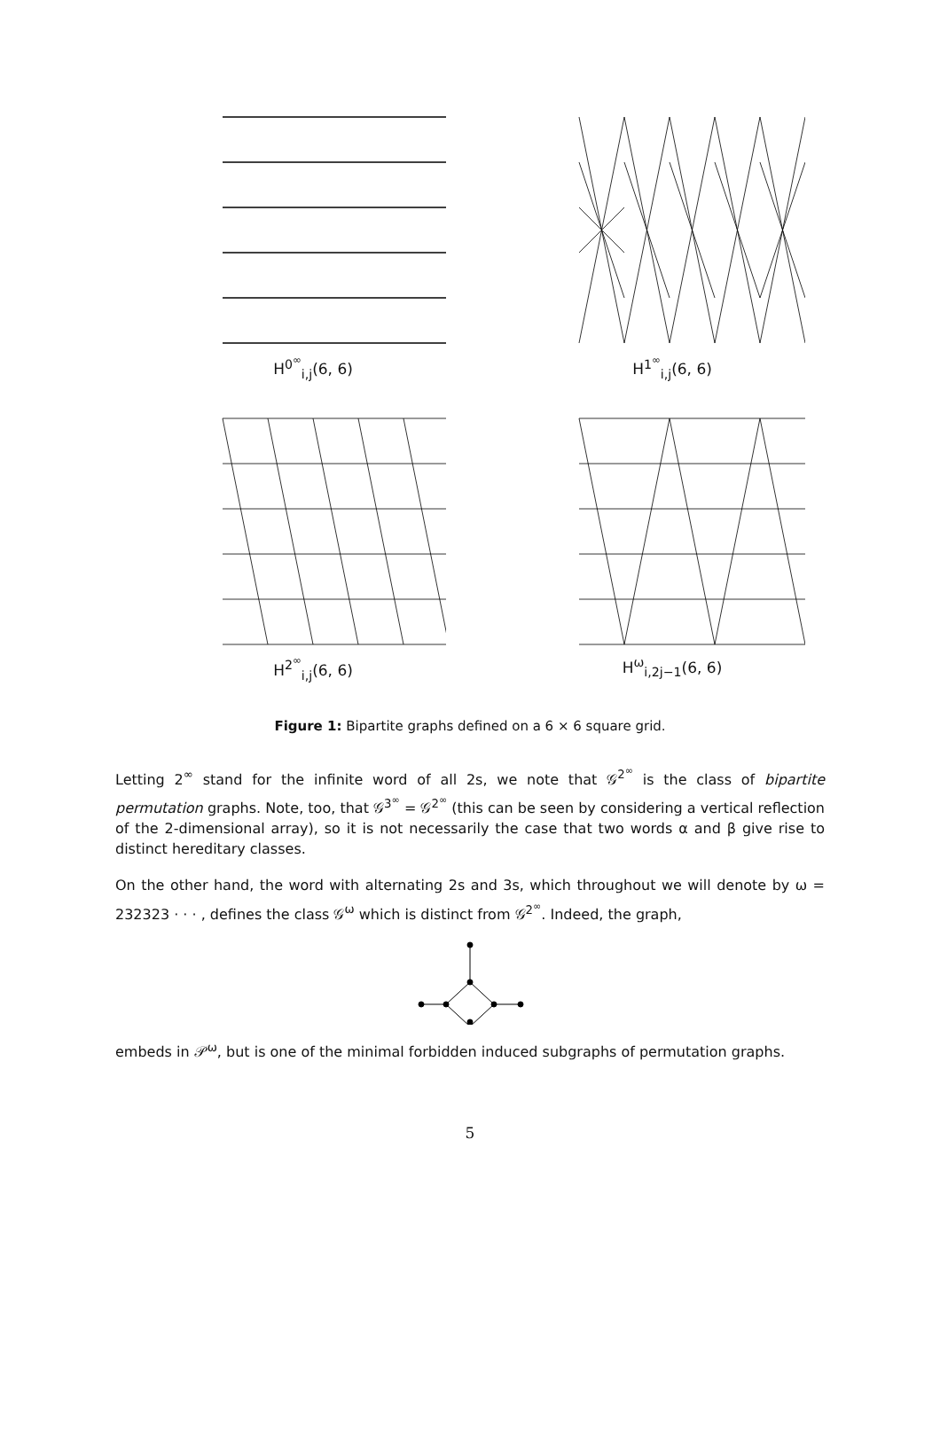H<sup>0<sup>∞</sup></sup><sub>i,j</sub>(6, 6)
H<sup>1<sup>∞</sup></sup><sub>i,j</sub>(6, 6)
H<sup>2<sup>∞</sup></sup><sub>i,j</sub>(6, 6)
H<sup>ω</sup><sub>i,2j−1</sub>(6, 6)
Figure 1: Bipartite graphs defined on a 6 × 6 square grid.
Letting 2<sup>∞</sup> stand for the infinite word of all 2s, we note that 𝒢<sup>2<sup>∞</sup></sup> is the class of bipartite permutation graphs. Note, too, that 𝒢<sup>3<sup>∞</sup></sup> = 𝒢<sup>2<sup>∞</sup></sup> (this can be seen by considering a vertical reflection of the 2-dimensional array), so it is not necessarily the case that two words α and β give rise to distinct hereditary classes.
On the other hand, the word with alternating 2s and 3s, which throughout we will denote by ω = 232323 · · · , defines the class 𝒢<sup>ω</sup> which is distinct from 𝒢<sup>2<sup>∞</sup></sup>. Indeed, the graph,
embeds in 𝒫<sup>ω</sup>, but is one of the minimal forbidden induced subgraphs of permutation graphs.
5